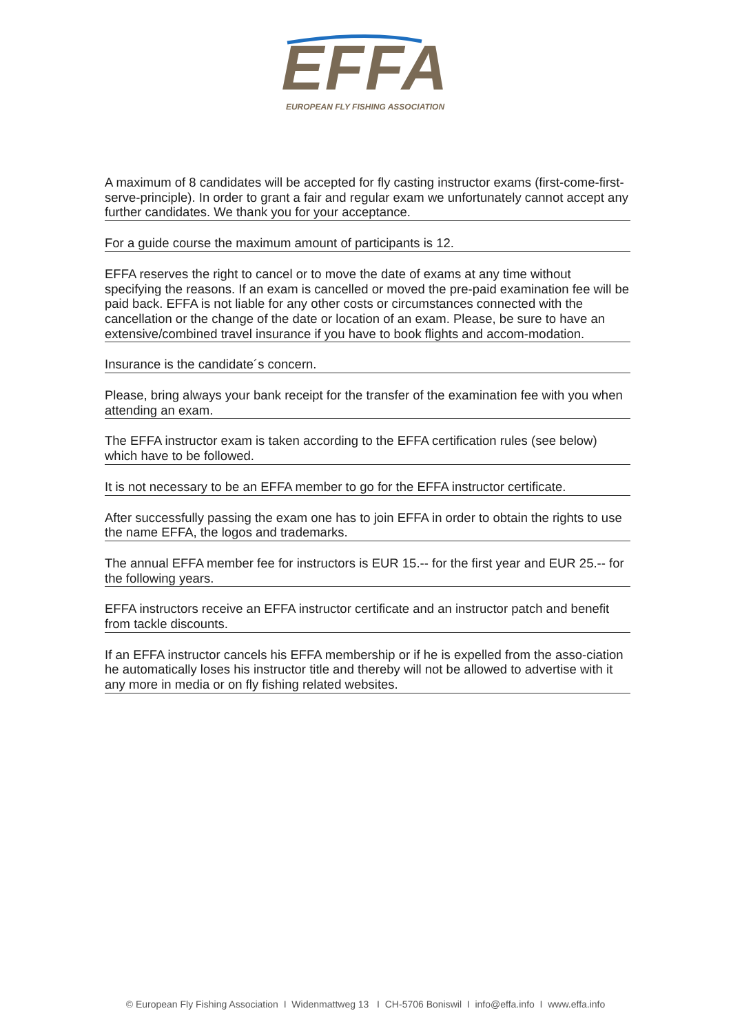EFFA
EUROPEAN FLY FISHING ASSOCIATION
A maximum of 8 candidates will be accepted for fly casting instructor exams (first-come-first-serve-principle). In order to grant a fair and regular exam we unfortunately cannot accept any further candidates. We thank you for your acceptance.
For a guide course the maximum amount of participants is 12.
EFFA reserves the right to cancel or to move the date of exams at any time without specifying the reasons. If an exam is cancelled or moved the pre-paid examination fee will be paid back. EFFA is not liable for any other costs or circumstances connected with the cancellation or the change of the date or location of an exam. Please, be sure to have an extensive/combined travel insurance if you have to book flights and accom-modation.
Insurance is the candidate´s concern.
Please, bring always your bank receipt for the transfer of the examination fee with you when attending an exam.
The EFFA instructor exam is taken according to the EFFA certification rules (see below) which have to be followed.
It is not necessary to be an EFFA member to go for the EFFA instructor certificate.
After successfully passing the exam one has to join EFFA in order to obtain the rights to use the name EFFA, the logos and trademarks.
The annual EFFA member fee for instructors is EUR 15.-- for the first year and EUR 25.-- for the following years.
EFFA instructors receive an EFFA instructor certificate and an instructor patch and benefit from tackle discounts.
If an EFFA instructor cancels his EFFA membership or if he is expelled from the asso-ciation he automatically loses his instructor title and thereby will not be allowed to advertise with it any more in media or on fly fishing related websites.
© European Fly Fishing Association I Widenmattweg 13 I CH-5706 Boniswil I info@effa.info I www.effa.info